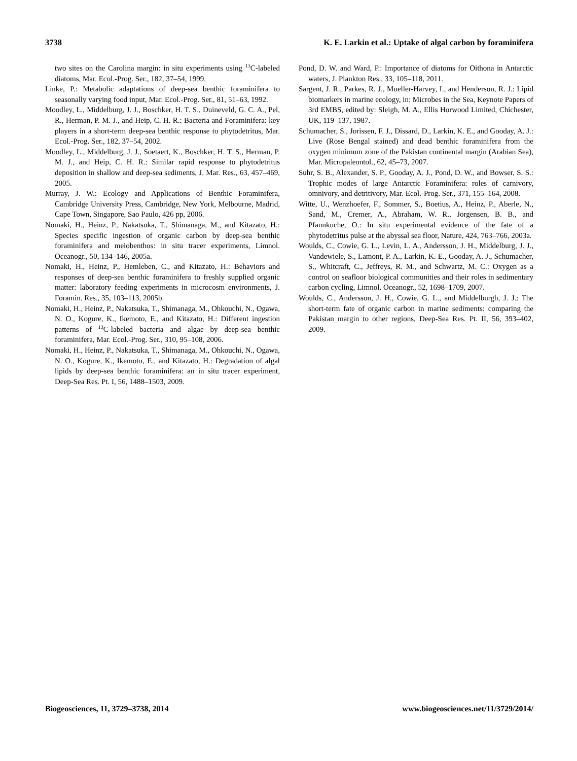3738 K. E. Larkin et al.: Uptake of algal carbon by foraminifera
two sites on the Carolina margin: in situ experiments using <sup>13</sup>C-labeled diatoms, Mar. Ecol.-Prog. Ser., 182, 37–54, 1999.
Linke, P.: Metabolic adaptations of deep-sea benthic foraminifera to seasonally varying food input, Mar. Ecol.-Prog. Ser., 81, 51–63, 1992.
Moodley, L., Middelburg, J. J., Boschker, H. T. S., Duineveld, G. C. A., Pel, R., Herman, P. M. J., and Heip, C. H. R.: Bacteria and Foraminifera: key players in a short-term deep-sea benthic response to phytodetritus, Mar. Ecol.-Prog. Ser., 182, 37–54, 2002.
Moodley, L., Middelburg, J. J., Soetaert, K., Boschker, H. T. S., Herman, P. M. J., and Heip, C. H. R.: Similar rapid response to phytodetritus deposition in shallow and deep-sea sediments, J. Mar. Res., 63, 457–469, 2005.
Murray, J. W.: Ecology and Applications of Benthic Foraminifera, Cambridge University Press, Cambridge, New York, Melbourne, Madrid, Cape Town, Singapore, Sao Paulo, 426 pp, 2006.
Nomaki, H., Heinz, P., Nakatsuka, T., Shimanaga, M., and Kitazato, H.: Species specific ingestion of organic carbon by deep-sea benthic foraminifera and meiobenthos: in situ tracer experiments, Limnol. Oceanogr., 50, 134–146, 2005a.
Nomaki, H., Heinz, P., Hemleben, C., and Kitazato, H.: Behaviors and responses of deep-sea benthic foraminifera to freshly supplied organic matter: laboratory feeding experiments in microcosm environments, J. Foramin. Res., 35, 103–113, 2005b.
Nomaki, H., Heinz, P., Nakatsuka, T., Shimanaga, M., Ohkouchi, N., Ogawa, N. O., Kogure, K., Ikemoto, E., and Kitazato, H.: Different ingestion patterns of <sup>13</sup>C-labeled bacteria and algae by deep-sea benthic foraminifera, Mar. Ecol.-Prog. Ser., 310, 95–108, 2006.
Nomaki, H., Heinz, P., Nakatsuka, T., Shimanaga, M., Ohkouchi, N., Ogawa, N. O., Kogure, K., Ikemoto, E., and Kitazato, H.: Degradation of algal lipids by deep-sea benthic foraminifera: an in situ tracer experiment, Deep-Sea Res. Pt. I, 56, 1488–1503, 2009.
Pond, D. W. and Ward, P.: Importance of diatoms for Oithona in Antarctic waters, J. Plankton Res., 33, 105–118, 2011.
Sargent, J. R., Parkes, R. J., Mueller-Harvey, I., and Henderson, R. J.: Lipid biomarkers in marine ecology, in: Microbes in the Sea, Keynote Papers of 3rd EMBS, edited by: Sleigh, M. A., Ellis Horwood Limited, Chichester, UK, 119–137, 1987.
Schumacher, S., Jorissen, F. J., Dissard, D., Larkin, K. E., and Gooday, A. J.: Live (Rose Bengal stained) and dead benthic foraminifera from the oxygen minimum zone of the Pakistan continental margin (Arabian Sea), Mar. Micropaleontol., 62, 45–73, 2007.
Suhr, S. B., Alexander, S. P., Gooday, A. J., Pond, D. W., and Bowser, S. S.: Trophic modes of large Antarctic Foraminifera: roles of carnivory, omnivory, and detritivory, Mar. Ecol.-Prog. Ser., 371, 155–164, 2008.
Witte, U., Wenzhoefer, F., Sommer, S., Boetius, A., Heinz, P., Aberle, N., Sand, M., Cremer, A., Abraham, W. R., Jorgensen, B. B., and Pfannkuche, O.: In situ experimental evidence of the fate of a phytodetritus pulse at the abyssal sea floor, Nature, 424, 763–766, 2003a.
Woulds, C., Cowie, G. L., Levin, L. A., Andersson, J. H., Middelburg, J. J., Vandewiele, S., Lamont, P. A., Larkin, K. E., Gooday, A. J., Schumacher, S., Whitcraft, C., Jeffreys, R. M., and Schwartz, M. C.: Oxygen as a control on seafloor biological communities and their roles in sedimentary carbon cycling, Limnol. Oceanogr., 52, 1698–1709, 2007.
Woulds, C., Andersson, J. H., Cowie, G. L., and Middelburgh, J. J.: The short-term fate of organic carbon in marine sediments: comparing the Pakistan margin to other regions, Deep-Sea Res. Pt. II, 56, 393–402, 2009.
Biogeosciences, 11, 3729–3738, 2014 www.biogeosciences.net/11/3729/2014/